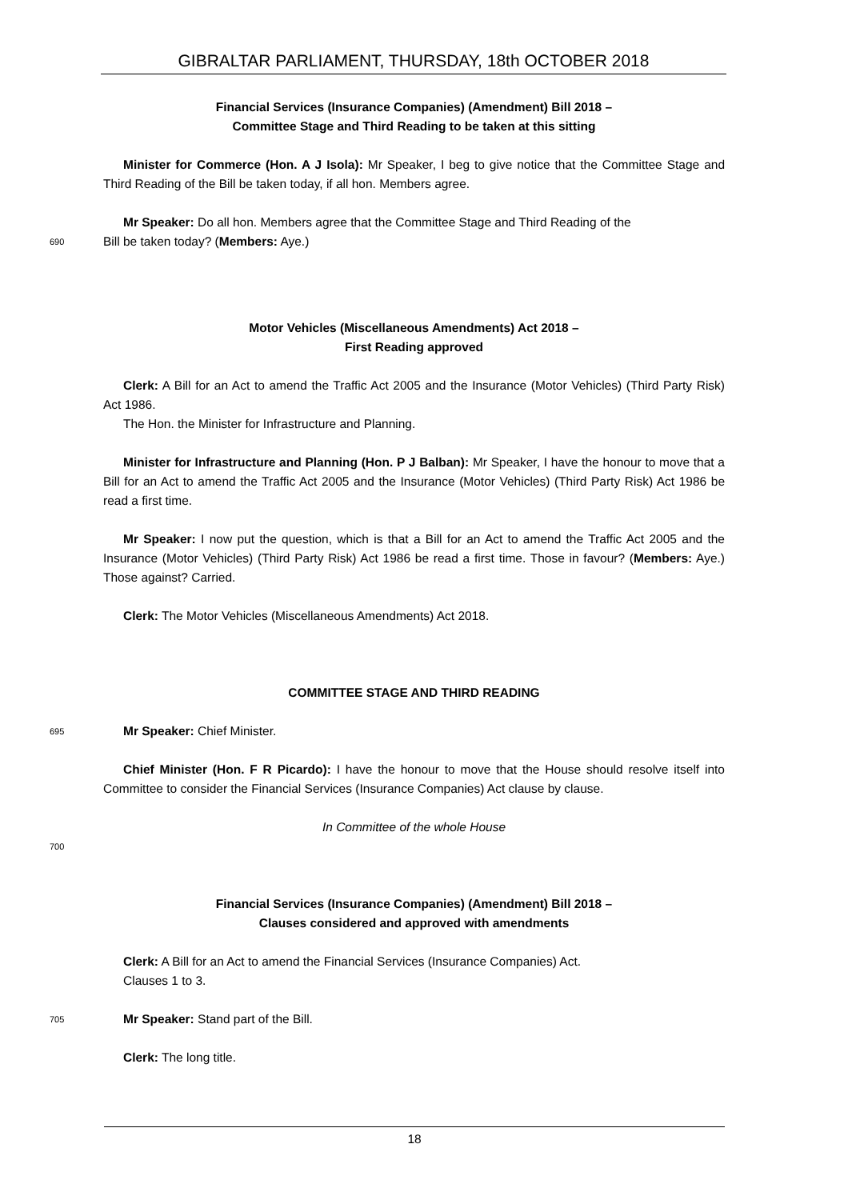GIBRALTAR PARLIAMENT, THURSDAY, 18th OCTOBER 2018
Financial Services (Insurance Companies) (Amendment) Bill 2018 –
Committee Stage and Third Reading to be taken at this sitting
Minister for Commerce (Hon. A J Isola): Mr Speaker, I beg to give notice that the Committee Stage and Third Reading of the Bill be taken today, if all hon. Members agree.
Mr Speaker: Do all hon. Members agree that the Committee Stage and Third Reading of the
690
Bill be taken today? (Members: Aye.)
Motor Vehicles (Miscellaneous Amendments) Act 2018 –
First Reading approved
Clerk: A Bill for an Act to amend the Traffic Act 2005 and the Insurance (Motor Vehicles) (Third Party Risk) Act 1986.
The Hon. the Minister for Infrastructure and Planning.
Minister for Infrastructure and Planning (Hon. P J Balban): Mr Speaker, I have the honour to move that a Bill for an Act to amend the Traffic Act 2005 and the Insurance (Motor Vehicles) (Third Party Risk) Act 1986 be read a first time.
Mr Speaker: I now put the question, which is that a Bill for an Act to amend the Traffic Act 2005 and the Insurance (Motor Vehicles) (Third Party Risk) Act 1986 be read a first time. Those in favour? (Members: Aye.) Those against? Carried.
Clerk: The Motor Vehicles (Miscellaneous Amendments) Act 2018.
COMMITTEE STAGE AND THIRD READING
695
Mr Speaker: Chief Minister.
Chief Minister (Hon. F R Picardo): I have the honour to move that the House should resolve itself into Committee to consider the Financial Services (Insurance Companies) Act clause by clause.
In Committee of the whole House
700
Financial Services (Insurance Companies) (Amendment) Bill 2018 –
Clauses considered and approved with amendments
Clerk: A Bill for an Act to amend the Financial Services (Insurance Companies) Act.
Clauses 1 to 3.
705
Mr Speaker: Stand part of the Bill.
Clerk: The long title.
18